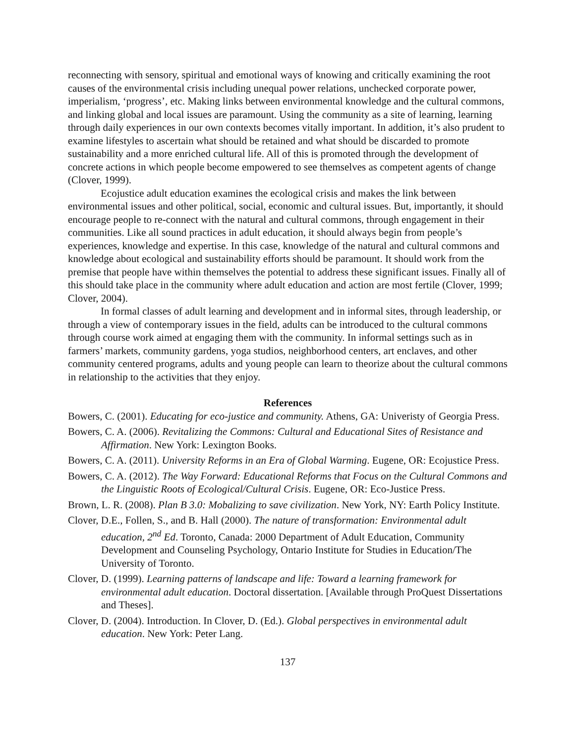reconnecting with sensory, spiritual and emotional ways of knowing and critically examining the root causes of the environmental crisis including unequal power relations, unchecked corporate power, imperialism, ‘progress’, etc. Making links between environmental knowledge and the cultural commons, and linking global and local issues are paramount. Using the community as a site of learning, learning through daily experiences in our own contexts becomes vitally important. In addition, it’s also prudent to examine lifestyles to ascertain what should be retained and what should be discarded to promote sustainability and a more enriched cultural life. All of this is promoted through the development of concrete actions in which people become empowered to see themselves as competent agents of change (Clover, 1999).
Ecojustice adult education examines the ecological crisis and makes the link between environmental issues and other political, social, economic and cultural issues. But, importantly, it should encourage people to re-connect with the natural and cultural commons, through engagement in their communities. Like all sound practices in adult education, it should always begin from people’s experiences, knowledge and expertise. In this case, knowledge of the natural and cultural commons and knowledge about ecological and sustainability efforts should be paramount. It should work from the premise that people have within themselves the potential to address these significant issues. Finally all of this should take place in the community where adult education and action are most fertile (Clover, 1999; Clover, 2004).
In formal classes of adult learning and development and in informal sites, through leadership, or through a view of contemporary issues in the field, adults can be introduced to the cultural commons through course work aimed at engaging them with the community. In informal settings such as in farmers’ markets, community gardens, yoga studios, neighborhood centers, art enclaves, and other community centered programs, adults and young people can learn to theorize about the cultural commons in relationship to the activities that they enjoy.
References
Bowers, C. (2001). Educating for eco-justice and community. Athens, GA: Univeristy of Georgia Press.
Bowers, C. A. (2006). Revitalizing the Commons: Cultural and Educational Sites of Resistance and Affirmation. New York: Lexington Books.
Bowers, C. A. (2011). University Reforms in an Era of Global Warming. Eugene, OR: Ecojustice Press.
Bowers, C. A. (2012). The Way Forward: Educational Reforms that Focus on the Cultural Commons and the Linguistic Roots of Ecological/Cultural Crisis. Eugene, OR: Eco-Justice Press.
Brown, L. R. (2008). Plan B 3.0: Mobalizing to save civilization. New York, NY: Earth Policy Institute.
Clover, D.E., Follen, S., and B. Hall (2000). The nature of transformation: Environmental adult education, 2<sup>nd</sup> Ed. Toronto, Canada: 2000 Department of Adult Education, Community Development and Counseling Psychology, Ontario Institute for Studies in Education/The University of Toronto.
Clover, D. (1999). Learning patterns of landscape and life: Toward a learning framework for environmental adult education. Doctoral dissertation. [Available through ProQuest Dissertations and Theses].
Clover, D. (2004). Introduction. In Clover, D. (Ed.). Global perspectives in environmental adult education. New York: Peter Lang.
137